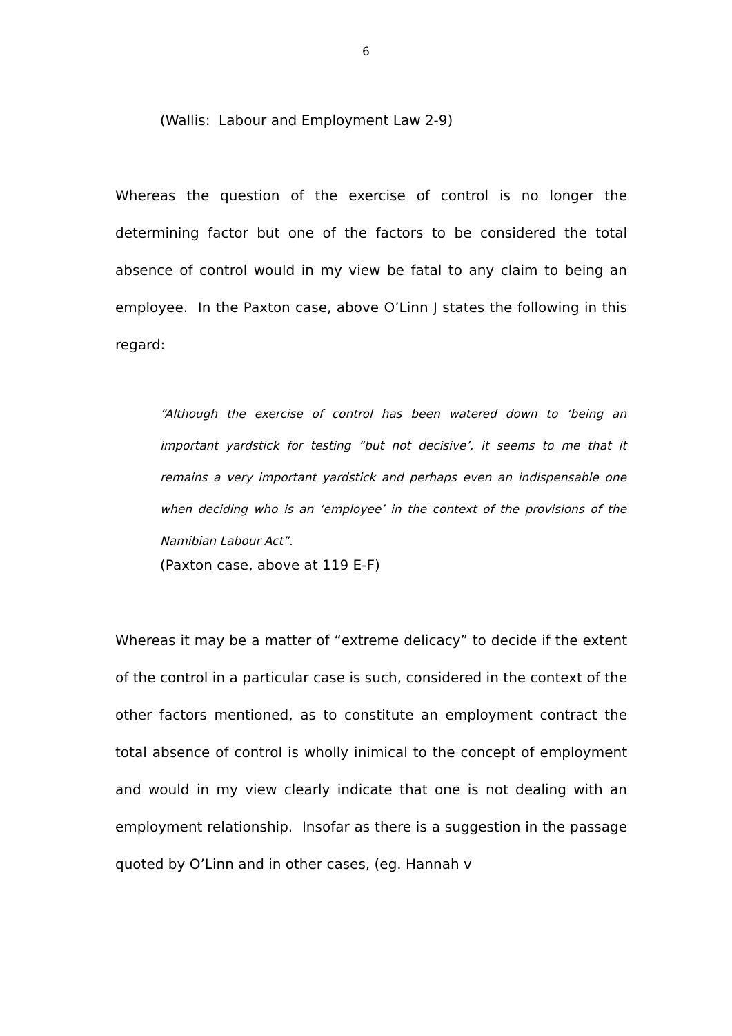6
(Wallis: Labour and Employment Law 2-9)
Whereas the question of the exercise of control is no longer the determining factor but one of the factors to be considered the total absence of control would in my view be fatal to any claim to being an employee. In the Paxton case, above O’Linn J states the following in this regard:
“Although the exercise of control has been watered down to ‘being an important yardstick for testing “but not decisive’, it seems to me that it remains a very important yardstick and perhaps even an indispensable one when deciding who is an ‘employee’ in the context of the provisions of the Namibian Labour Act”.
(Paxton case, above at 119 E-F)
Whereas it may be a matter of “extreme delicacy” to decide if the extent of the control in a particular case is such, considered in the context of the other factors mentioned, as to constitute an employment contract the total absence of control is wholly inimical to the concept of employment and would in my view clearly indicate that one is not dealing with an employment relationship. Insofar as there is a suggestion in the passage quoted by O’Linn and in other cases, (eg. Hannah v